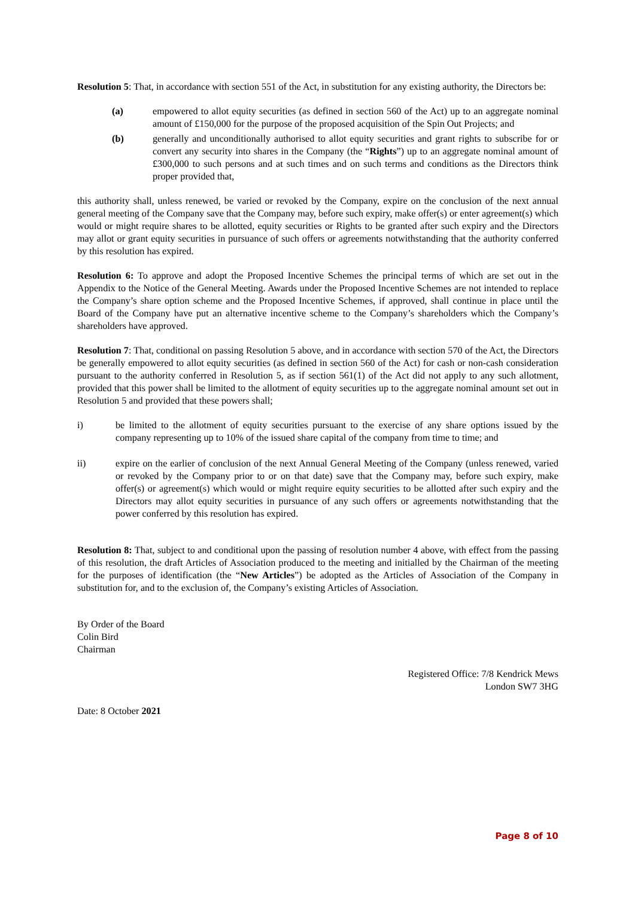Resolution 5: That, in accordance with section 551 of the Act, in substitution for any existing authority, the Directors be:
(a) empowered to allot equity securities (as defined in section 560 of the Act) up to an aggregate nominal amount of £150,000 for the purpose of the proposed acquisition of the Spin Out Projects; and
(b) generally and unconditionally authorised to allot equity securities and grant rights to subscribe for or convert any security into shares in the Company (the “Rights”) up to an aggregate nominal amount of £300,000 to such persons and at such times and on such terms and conditions as the Directors think proper provided that,
this authority shall, unless renewed, be varied or revoked by the Company, expire on the conclusion of the next annual general meeting of the Company save that the Company may, before such expiry, make offer(s) or enter agreement(s) which would or might require shares to be allotted, equity securities or Rights to be granted after such expiry and the Directors may allot or grant equity securities in pursuance of such offers or agreements notwithstanding that the authority conferred by this resolution has expired.
Resolution 6: To approve and adopt the Proposed Incentive Schemes the principal terms of which are set out in the Appendix to the Notice of the General Meeting. Awards under the Proposed Incentive Schemes are not intended to replace the Company’s share option scheme and the Proposed Incentive Schemes, if approved, shall continue in place until the Board of the Company have put an alternative incentive scheme to the Company’s shareholders which the Company’s shareholders have approved.
Resolution 7: That, conditional on passing Resolution 5 above, and in accordance with section 570 of the Act, the Directors be generally empowered to allot equity securities (as defined in section 560 of the Act) for cash or non-cash consideration pursuant to the authority conferred in Resolution 5, as if section 561(1) of the Act did not apply to any such allotment, provided that this power shall be limited to the allotment of equity securities up to the aggregate nominal amount set out in Resolution 5 and provided that these powers shall;
i) be limited to the allotment of equity securities pursuant to the exercise of any share options issued by the company representing up to 10% of the issued share capital of the company from time to time; and
ii) expire on the earlier of conclusion of the next Annual General Meeting of the Company (unless renewed, varied or revoked by the Company prior to or on that date) save that the Company may, before such expiry, make offer(s) or agreement(s) which would or might require equity securities to be allotted after such expiry and the Directors may allot equity securities in pursuance of any such offers or agreements notwithstanding that the power conferred by this resolution has expired.
Resolution 8: That, subject to and conditional upon the passing of resolution number 4 above, with effect from the passing of this resolution, the draft Articles of Association produced to the meeting and initialled by the Chairman of the meeting for the purposes of identification (the “New Articles”) be adopted as the Articles of Association of the Company in substitution for, and to the exclusion of, the Company’s existing Articles of Association.
By Order of the Board
Colin Bird
Chairman
Registered Office: 7/8 Kendrick Mews
London SW7 3HG
Date: 8 October 2021
Page 8 of 10